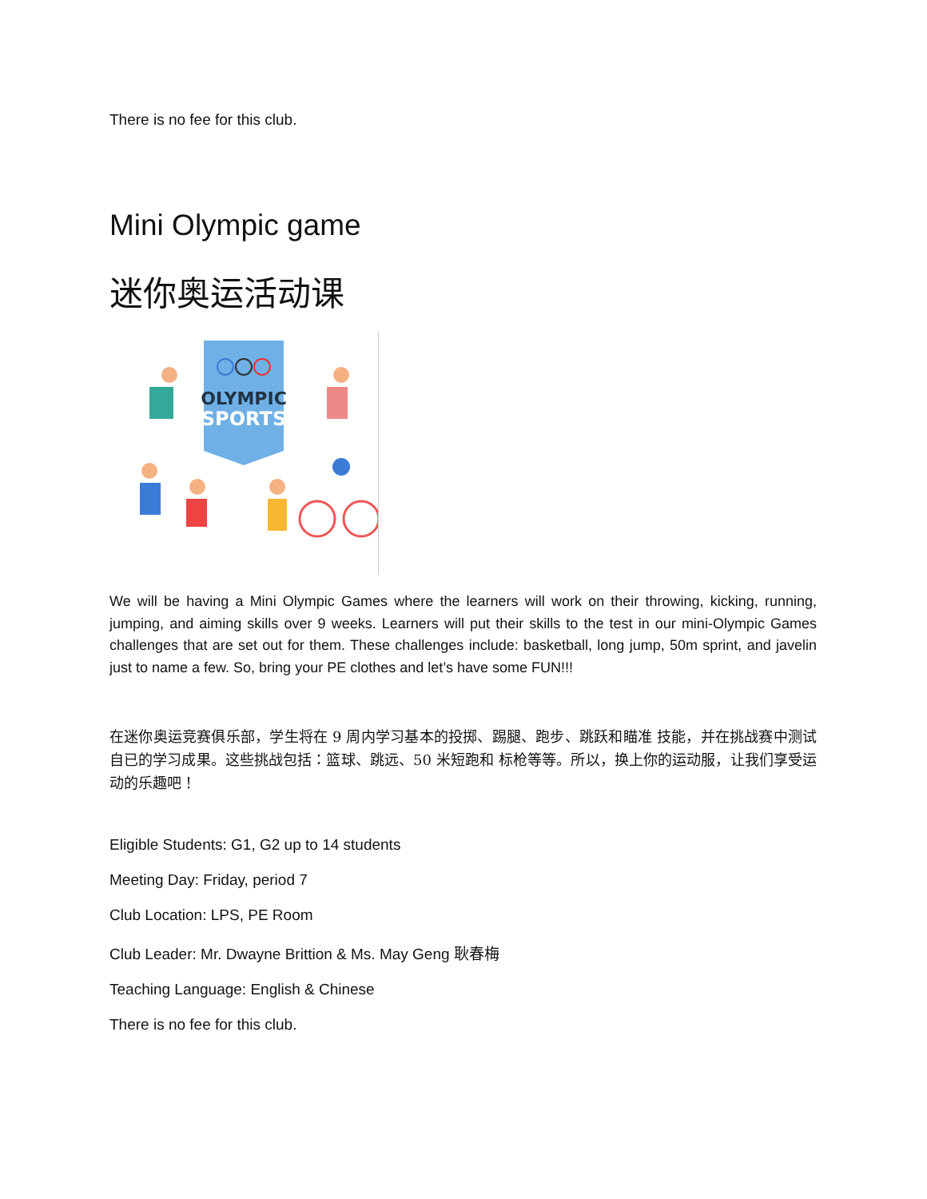There is no fee for this club.
Mini Olympic game
迷你奥运活动课
OLYMPIC
SPORTS
We will be having a Mini Olympic Games where the learners will work on their throwing, kicking, running, jumping, and aiming skills over 9 weeks. Learners will put their skills to the test in our mini-Olympic Games challenges that are set out for them. These challenges include: basketball, long jump, 50m sprint, and javelin just to name a few. So, bring your PE clothes and let’s have some FUN!!!
在迷你奥运竞赛俱乐部，学生将在 9 周内学习基本的投掷、踢腿、跑步、跳跃和瞄准 技能，并在挑战赛中测试自已的学习成果。这些挑战包括：篮球、跳远、50 米短跑和 标枪等等。所以，换上你的运动服，让我们享受运动的乐趣吧！
Eligible Students: G1, G2 up to 14 students
Meeting Day: Friday, period 7
Club Location: LPS, PE Room
Club Leader: Mr. Dwayne Brittion & Ms. May Geng 耿春梅
Teaching Language: English & Chinese
There is no fee for this club.